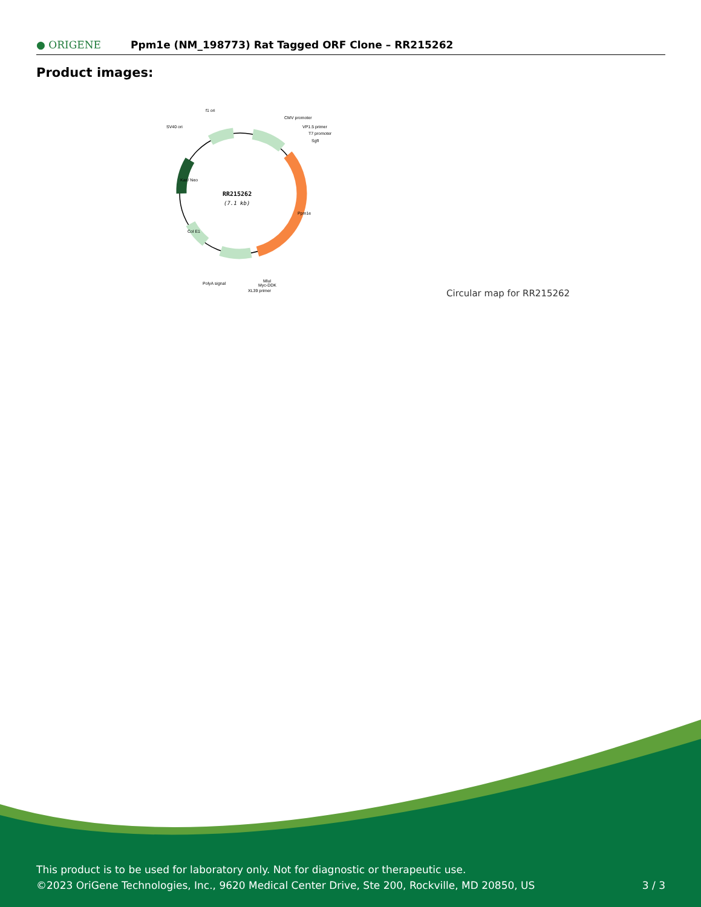● ORIGENE
Ppm1e (NM_198773) Rat Tagged ORF Clone – RR215262
Product images:
RR215262
(7.1 kb)
f1 ori
SV40 ori
CMV promoter
VP1.5 primer
T7 promoter
SgfI
PolyA signal
MluI
Myc-DDK
XL39 primer
Ppm1e
Kan/ Neo
Col E1
Circular map for RR215262
This product is to be used for laboratory only. Not for diagnostic or therapeutic use.
©2023 OriGene Technologies, Inc., 9620 Medical Center Drive, Ste 200, Rockville, MD 20850, US
3 / 3